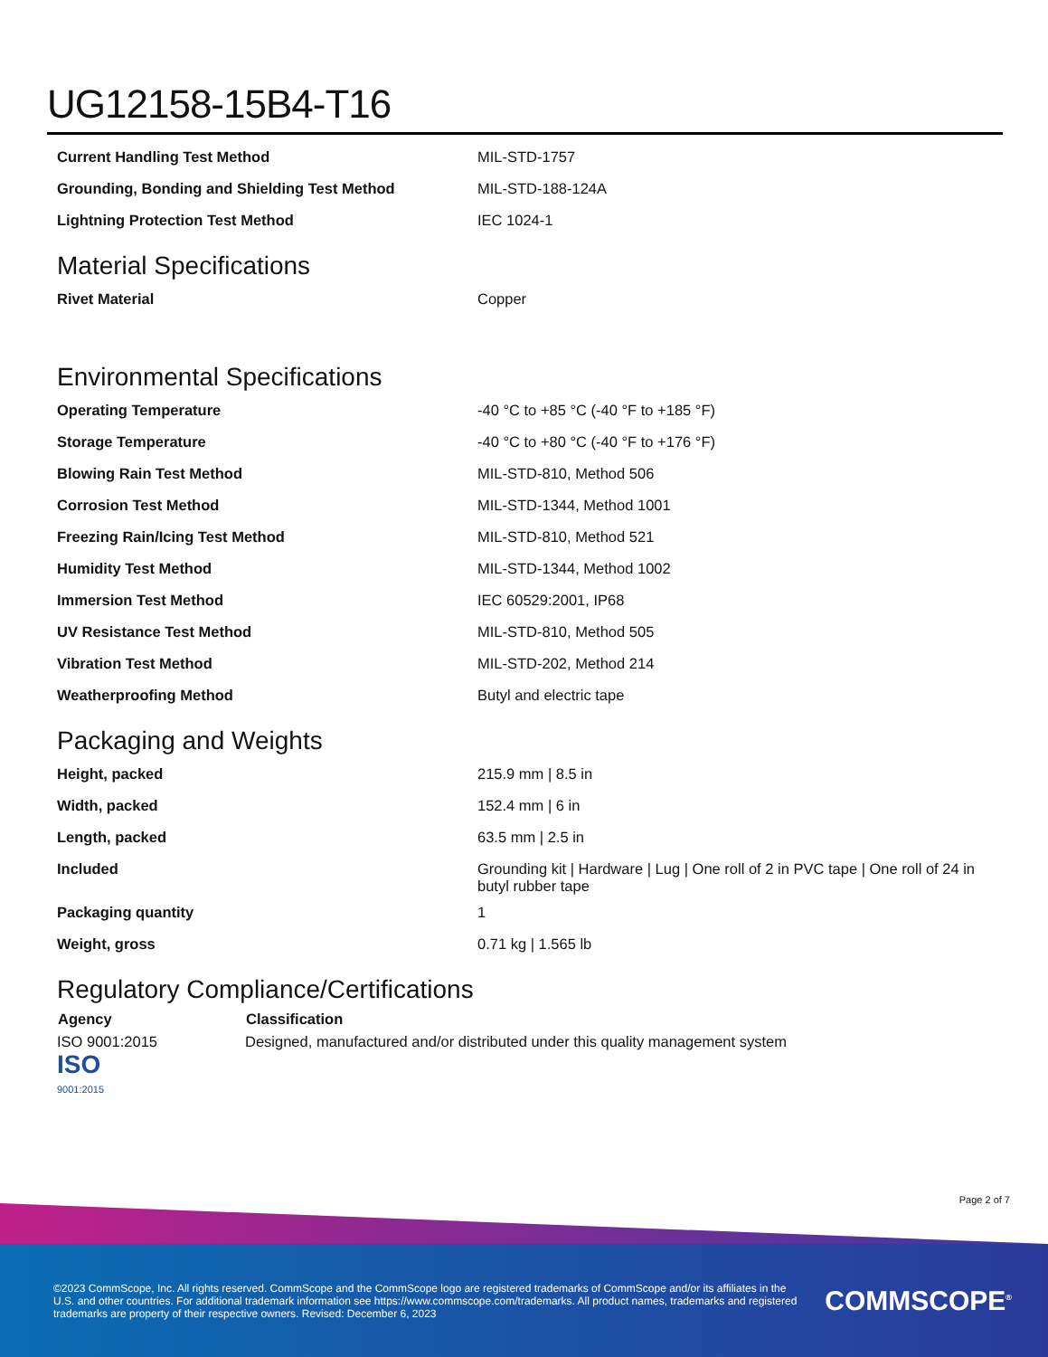UG12158-15B4-T16
| Current Handling Test Method | MIL-STD-1757 |
| Grounding, Bonding and Shielding Test Method | MIL-STD-188-124A |
| Lightning Protection Test Method | IEC 1024-1 |
Material Specifications
| Rivet Material | Copper |
Environmental Specifications
| Operating Temperature | -40 °C to +85 °C (-40 °F to +185 °F) |
| Storage Temperature | -40 °C to +80 °C (-40 °F to +176 °F) |
| Blowing Rain Test Method | MIL-STD-810, Method 506 |
| Corrosion Test Method | MIL-STD-1344, Method 1001 |
| Freezing Rain/Icing Test Method | MIL-STD-810, Method 521 |
| Humidity Test Method | MIL-STD-1344, Method 1002 |
| Immersion Test Method | IEC 60529:2001, IP68 |
| UV Resistance Test Method | MIL-STD-810, Method 505 |
| Vibration Test Method | MIL-STD-202, Method 214 |
| Weatherproofing Method | Butyl and electric tape |
Packaging and Weights
| Height, packed | 215.9 mm / 8.5 in |
| Width, packed | 152.4 mm / 6 in |
| Length, packed | 63.5 mm / 2.5 in |
| Included | Grounding kit / Hardware / Lug / One roll of 2 in PVC tape / One roll of 24 in butyl rubber tape |
| Packaging quantity | 1 |
| Weight, gross | 0.71 kg / 1.565 lb |
Regulatory Compliance/Certifications
| Agency | Classification |
| --- | --- |
| ISO 9001:2015 ISO 9001:2015 | Designed, manufactured and/or distributed under this quality management system |
Page 2 of 7
©2023 CommScope, Inc. All rights reserved. CommScope and the CommScope logo are registered trademarks of CommScope and/or its affiliates in the U.S. and other countries. For additional trademark information see https://www.commscope.com/trademarks. All product names, trademarks and registered trademarks are property of their respective owners. Revised: December 6, 2023
COMMSCOPE<sup>®</sup>